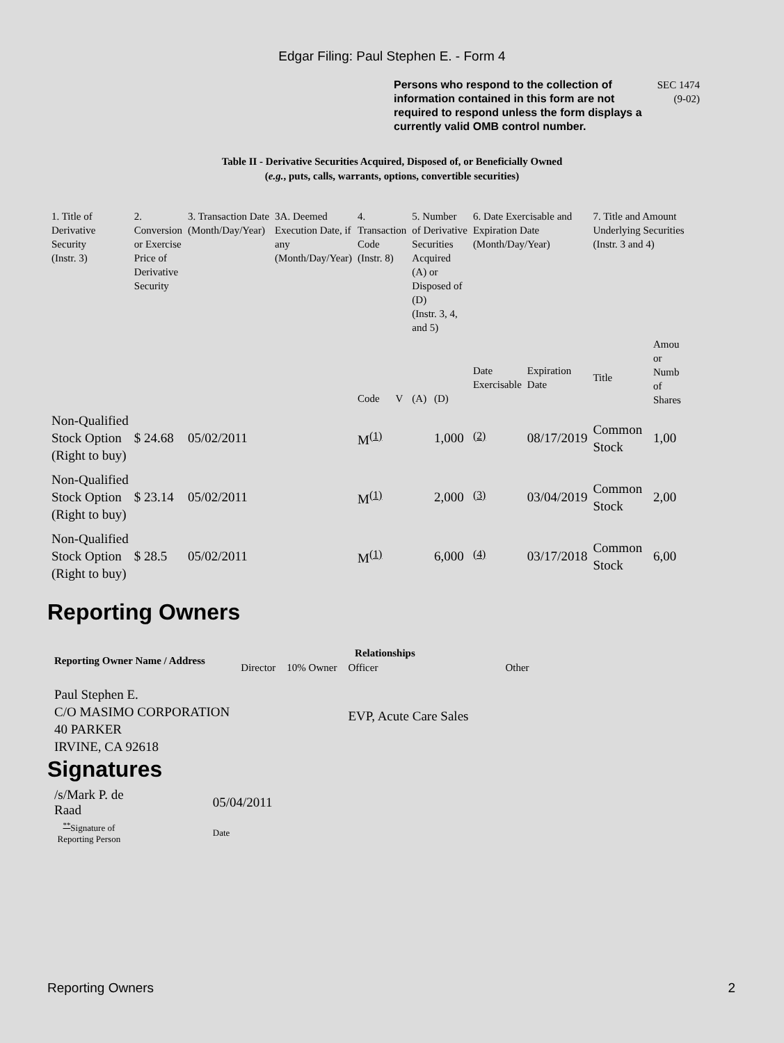Edgar Filing: Paul Stephen E. - Form 4
Persons who respond to the collection of information contained in this form are not required to respond unless the form displays a currently valid OMB control number.
SEC 1474
(9-02)
Table II - Derivative Securities Acquired, Disposed of, or Beneficially Owned
(e.g., puts, calls, warrants, options, convertible securities)
| 1. Title of Derivative Security (Instr. 3) | 2. Conversion or Exercise Price of Derivative Security | 3. Transaction Date (Month/Day/Year) | 3A. Deemed Execution Date, if any (Month/Day/Year) | 4. Transaction Code (Instr. 8) | | 5. Number of Derivative Securities Acquired (A) or Disposed of (D) (Instr. 3, 4, and 5) | | 6. Date Exercisable and Expiration Date (Month/Day/Year) | | 7. Title and Amount Underlying Securities (Instr. 3 and 4) | |
| --- | --- | --- | --- | --- | --- | --- | --- | --- | --- | --- | --- |
| | | | | Code | V | (A) | (D) | Date Exercisable | Expiration Date | Title | Amou or Numb of Shares |
| Non-Qualified Stock Option (Right to buy) | $ 24.68 | 05/02/2011 | | M<sup>(1)</sup> | | | 1,000 | <sup>(2)</sup> | 08/17/2019 | Common Stock | 1,00 |
| Non-Qualified Stock Option (Right to buy) | $ 23.14 | 05/02/2011 | | M<sup>(1)</sup> | | | 2,000 | <sup>(3)</sup> | 03/04/2019 | Common Stock | 2,00 |
| Non-Qualified Stock Option (Right to buy) | $ 28.5 | 05/02/2011 | | M<sup>(1)</sup> | | | 6,000 | <sup>(4)</sup> | 03/17/2018 | Common Stock | 6,00 |
Reporting Owners
| Reporting Owner Name / Address | Relationships | | | |
| --- | --- | --- | --- | --- |
| | Director | 10% Owner | Officer | Other |
| Paul Stephen E. C/O MASIMO CORPORATION 40 PARKER IRVINE, CA 92618 | | | EVP, Acute Care Sales | |
Signatures
| /s/Mark P. de Raad | 05/04/2011 |
| <sup>**</sup> Signature of Reporting Person | Date |
Reporting Owners 2